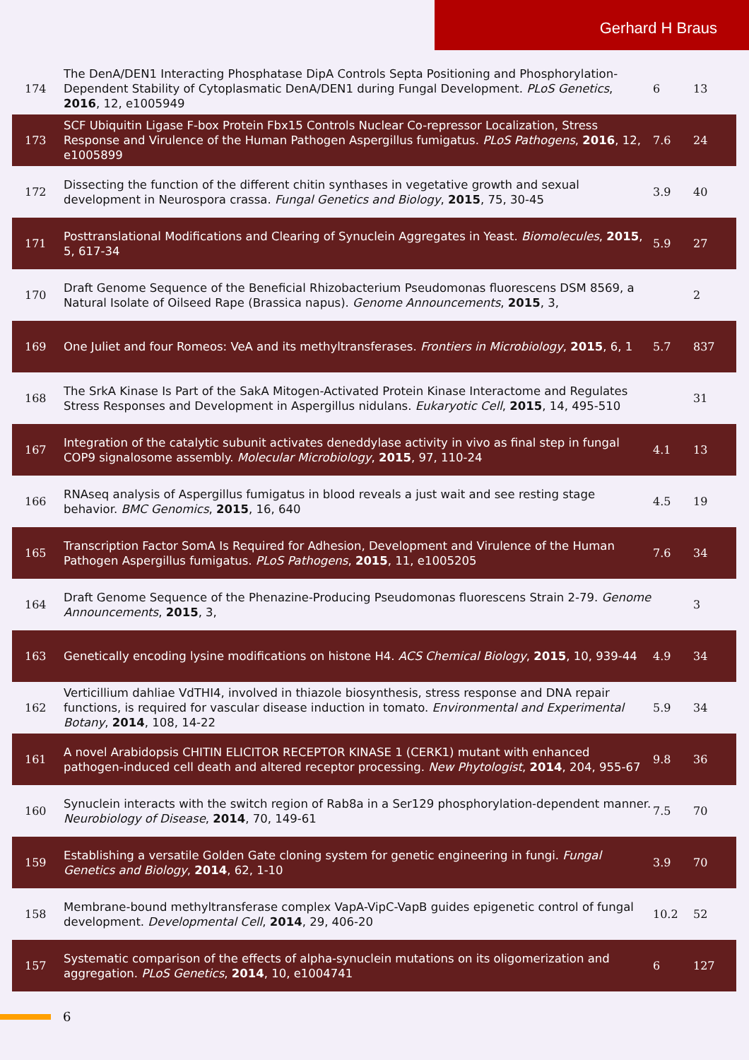Gerhard H Braus
| 174 | The DenA/DEN1 Interacting Phosphatase DipA Controls Septa Positioning and Phosphorylation-Dependent Stability of Cytoplasmatic DenA/DEN1 during Fungal Development. PLoS Genetics , 2016 , 12, e1005949 | 6 | 13 |
| 173 | SCF Ubiquitin Ligase F-box Protein Fbx15 Controls Nuclear Co-repressor Localization, Stress Response and Virulence of the Human Pathogen Aspergillus fumigatus. PLoS Pathogens , 2016 , 12, e1005899 | 7.6 | 24 |
| 172 | Dissecting the function of the different chitin synthases in vegetative growth and sexual development in Neurospora crassa. Fungal Genetics and Biology , 2015 , 75, 30-45 | 3.9 | 40 |
| 171 | Posttranslational Modifications and Clearing of Synuclein Aggregates in Yeast. Biomolecules , 2015 , 5, 617-34 | 5.9 | 27 |
| 170 | Draft Genome Sequence of the Beneficial Rhizobacterium Pseudomonas fluorescens DSM 8569, a Natural Isolate of Oilseed Rape (Brassica napus). Genome Announcements , 2015 , 3, | | 2 |
| 169 | One Juliet and four Romeos: VeA and its methyltransferases. Frontiers in Microbiology , 2015 , 6, 1 | 5.7 | 837 |
| 168 | The SrkA Kinase Is Part of the SakA Mitogen-Activated Protein Kinase Interactome and Regulates Stress Responses and Development in Aspergillus nidulans. Eukaryotic Cell , 2015 , 14, 495-510 | | 31 |
| 167 | Integration of the catalytic subunit activates deneddylase activity in vivo as final step in fungal COP9 signalosome assembly. Molecular Microbiology , 2015 , 97, 110-24 | 4.1 | 13 |
| 166 | RNAseq analysis of Aspergillus fumigatus in blood reveals a just wait and see resting stage behavior. BMC Genomics , 2015 , 16, 640 | 4.5 | 19 |
| 165 | Transcription Factor SomA Is Required for Adhesion, Development and Virulence of the Human Pathogen Aspergillus fumigatus. PLoS Pathogens , 2015 , 11, e1005205 | 7.6 | 34 |
| 164 | Draft Genome Sequence of the Phenazine-Producing Pseudomonas fluorescens Strain 2-79. Genome Announcements , 2015 , 3, | | 3 |
| 163 | Genetically encoding lysine modifications on histone H4. ACS Chemical Biology , 2015 , 10, 939-44 | 4.9 | 34 |
| 162 | Verticillium dahliae VdTHI4, involved in thiazole biosynthesis, stress response and DNA repair functions, is required for vascular disease induction in tomato. Environmental and Experimental Botany , 2014 , 108, 14-22 | 5.9 | 34 |
| 161 | A novel Arabidopsis CHITIN ELICITOR RECEPTOR KINASE 1 (CERK1) mutant with enhanced pathogen-induced cell death and altered receptor processing. New Phytologist , 2014 , 204, 955-67 | 9.8 | 36 |
| 160 | Synuclein interacts with the switch region of Rab8a in a Ser129 phosphorylation-dependent manner. Neurobiology of Disease , 2014 , 70, 149-61 | 7.5 | 70 |
| 159 | Establishing a versatile Golden Gate cloning system for genetic engineering in fungi. Fungal Genetics and Biology , 2014 , 62, 1-10 | 3.9 | 70 |
| 158 | Membrane-bound methyltransferase complex VapA-VipC-VapB guides epigenetic control of fungal development. Developmental Cell , 2014 , 29, 406-20 | 10.2 | 52 |
| 157 | Systematic comparison of the effects of alpha-synuclein mutations on its oligomerization and aggregation. PLoS Genetics , 2014 , 10, e1004741 | 6 | 127 |
6